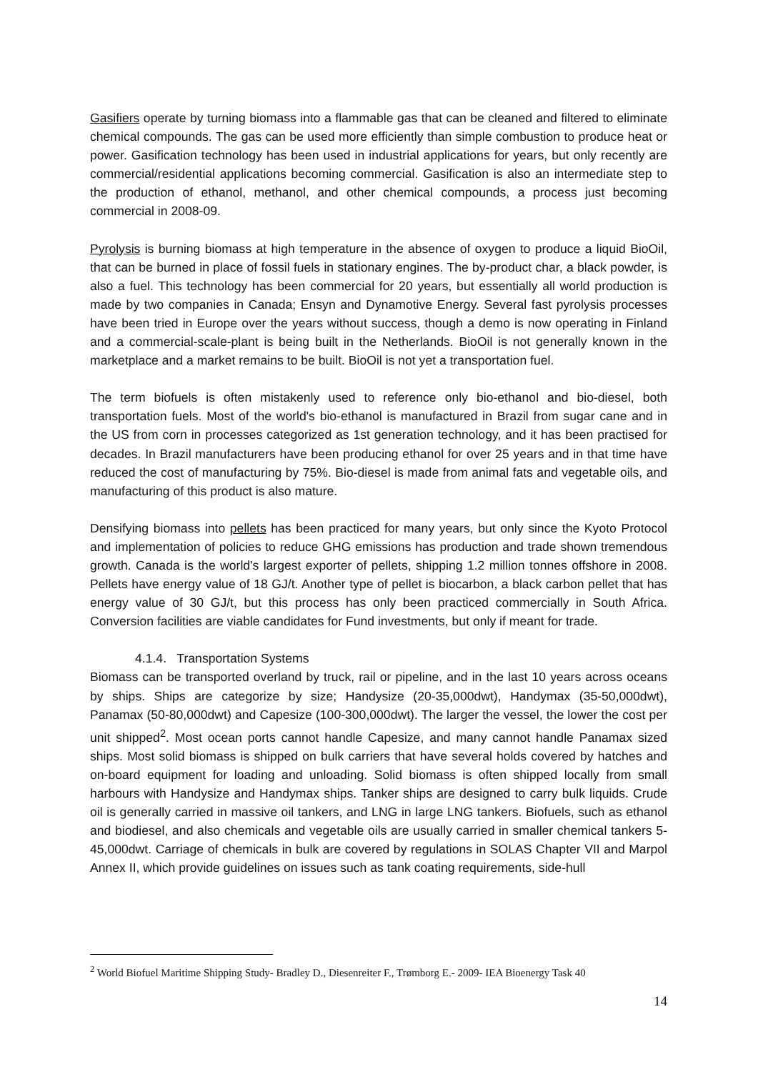Gasifiers operate by turning biomass into a flammable gas that can be cleaned and filtered to eliminate chemical compounds. The gas can be used more efficiently than simple combustion to produce heat or power. Gasification technology has been used in industrial applications for years, but only recently are commercial/residential applications becoming commercial. Gasification is also an intermediate step to the production of ethanol, methanol, and other chemical compounds, a process just becoming commercial in 2008-09.
Pyrolysis is burning biomass at high temperature in the absence of oxygen to produce a liquid BioOil, that can be burned in place of fossil fuels in stationary engines. The by-product char, a black powder, is also a fuel. This technology has been commercial for 20 years, but essentially all world production is made by two companies in Canada; Ensyn and Dynamotive Energy. Several fast pyrolysis processes have been tried in Europe over the years without success, though a demo is now operating in Finland and a commercial-scale-plant is being built in the Netherlands. BioOil is not generally known in the marketplace and a market remains to be built. BioOil is not yet a transportation fuel.
The term biofuels is often mistakenly used to reference only bio-ethanol and bio-diesel, both transportation fuels. Most of the world's bio-ethanol is manufactured in Brazil from sugar cane and in the US from corn in processes categorized as 1st generation technology, and it has been practised for decades. In Brazil manufacturers have been producing ethanol for over 25 years and in that time have reduced the cost of manufacturing by 75%. Bio-diesel is made from animal fats and vegetable oils, and manufacturing of this product is also mature.
Densifying biomass into pellets has been practiced for many years, but only since the Kyoto Protocol and implementation of policies to reduce GHG emissions has production and trade shown tremendous growth. Canada is the world's largest exporter of pellets, shipping 1.2 million tonnes offshore in 2008. Pellets have energy value of 18 GJ/t. Another type of pellet is biocarbon, a black carbon pellet that has energy value of 30 GJ/t, but this process has only been practiced commercially in South Africa. Conversion facilities are viable candidates for Fund investments, but only if meant for trade.
4.1.4. Transportation Systems
Biomass can be transported overland by truck, rail or pipeline, and in the last 10 years across oceans by ships. Ships are categorize by size; Handysize (20-35,000dwt), Handymax (35-50,000dwt), Panamax (50-80,000dwt) and Capesize (100-300,000dwt). The larger the vessel, the lower the cost per unit shipped<sup>2</sup>. Most ocean ports cannot handle Capesize, and many cannot handle Panamax sized ships. Most solid biomass is shipped on bulk carriers that have several holds covered by hatches and on-board equipment for loading and unloading. Solid biomass is often shipped locally from small harbours with Handysize and Handymax ships. Tanker ships are designed to carry bulk liquids. Crude oil is generally carried in massive oil tankers, and LNG in large LNG tankers. Biofuels, such as ethanol and biodiesel, and also chemicals and vegetable oils are usually carried in smaller chemical tankers 5-45,000dwt. Carriage of chemicals in bulk are covered by regulations in SOLAS Chapter VII and Marpol Annex II, which provide guidelines on issues such as tank coating requirements, side-hull
<sup>2</sup> World Biofuel Maritime Shipping Study- Bradley D., Diesenreiter F., Trømborg E.- 2009- IEA Bioenergy Task 40
14